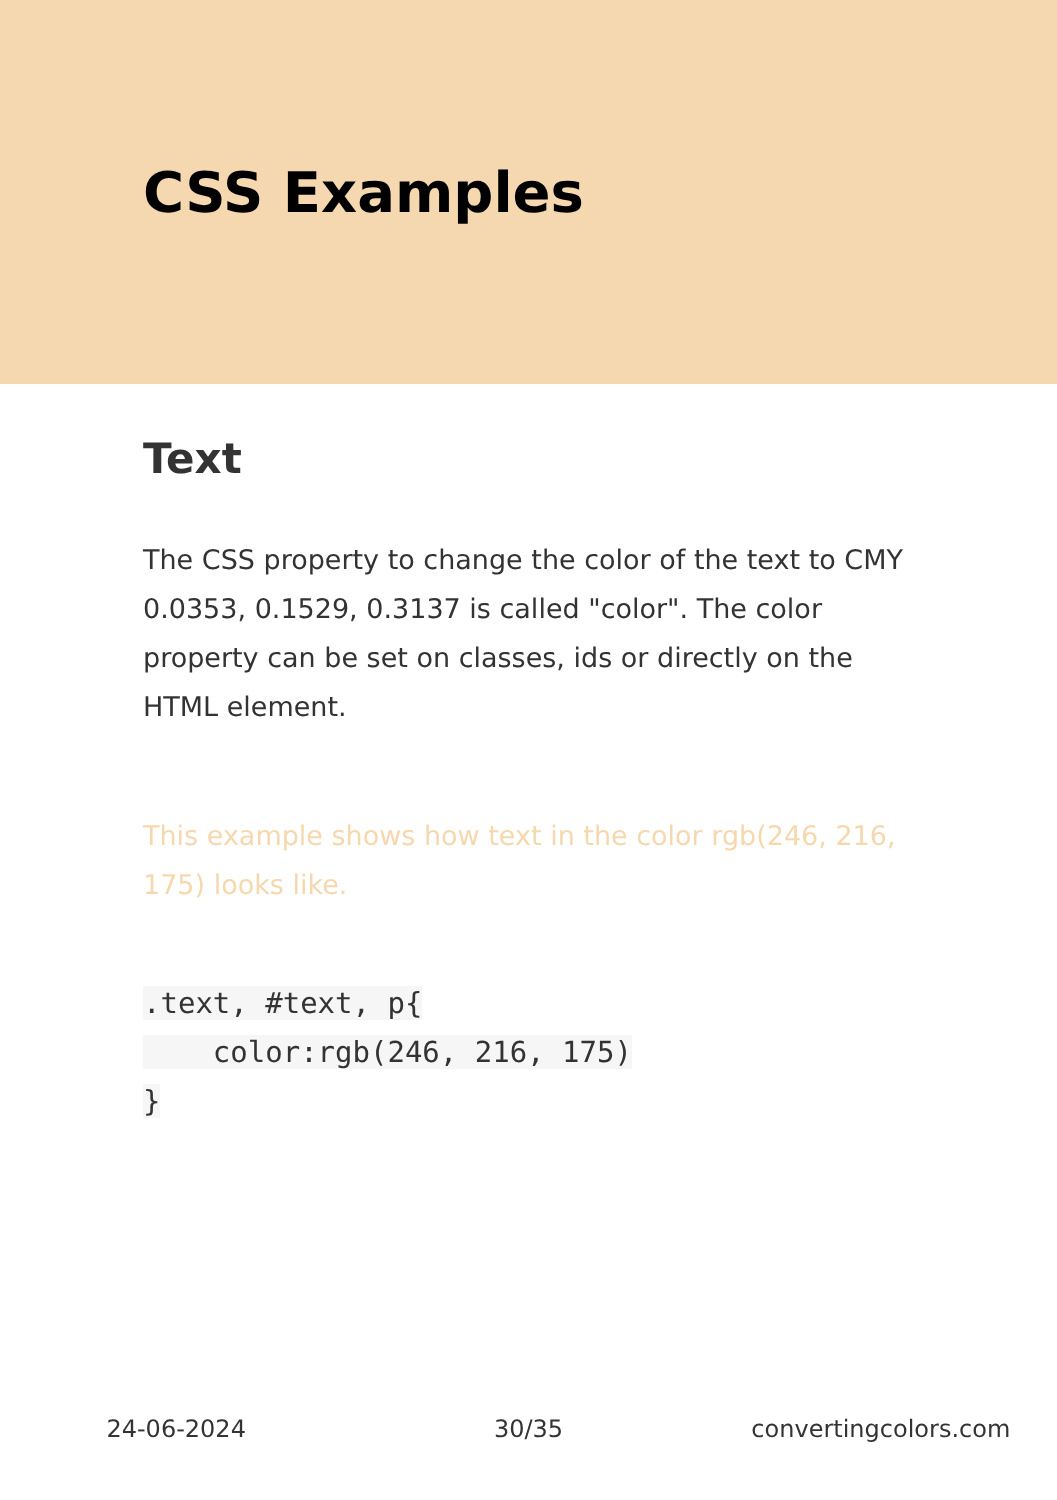CSS Examples
Text
The CSS property to change the color of the text to CMY 0.0353, 0.1529, 0.3137 is called "color". The color property can be set on classes, ids or directly on the HTML element.
This example shows how text in the color rgb(246, 216, 175) looks like.
.text, #text, p{
    color:rgb(246, 216, 175)
}
24-06-2024 30/35 convertingcolors.com